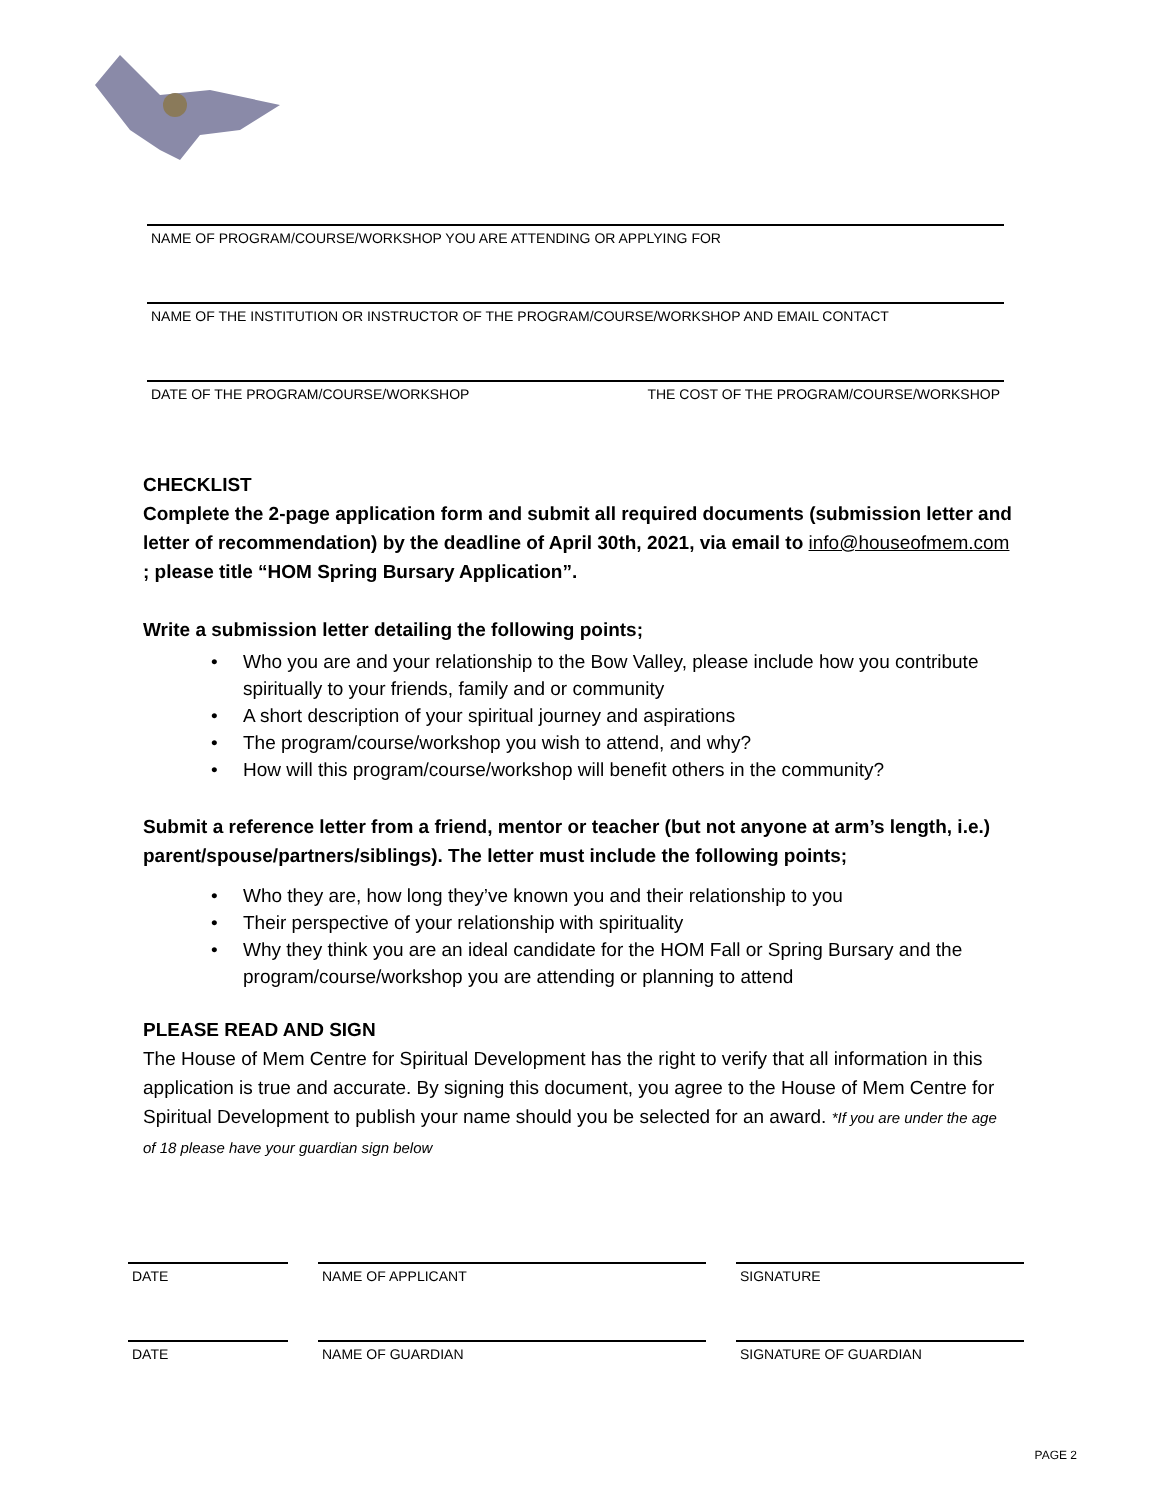NAME OF PROGRAM/COURSE/WORKSHOP YOU ARE ATTENDING OR APPLYING FOR
NAME OF THE INSTITUTION OR INSTRUCTOR OF THE PROGRAM/COURSE/WORKSHOP AND EMAIL CONTACT
DATE OF THE PROGRAM/COURSE/WORKSHOP THE COST OF THE PROGRAM/COURSE/WORKSHOP
CHECKLIST
Complete the 2-page application form and submit all required documents (submission letter and letter of recommendation) by the deadline of April 30th, 2021, via email to info@houseofmem.com ; please title “HOM Spring Bursary Application”.
Write a submission letter detailing the following points;
• Who you are and your relationship to the Bow Valley, please include how you contribute spiritually to your friends, family and or community
• A short description of your spiritual journey and aspirations
• The program/course/workshop you wish to attend, and why?
• How will this program/course/workshop will benefit others in the community?
Submit a reference letter from a friend, mentor or teacher (but not anyone at arm’s length, i.e.) parent/spouse/partners/siblings). The letter must include the following points;
• Who they are, how long they’ve known you and their relationship to you
• Their perspective of your relationship with spirituality
• Why they think you are an ideal candidate for the HOM Fall or Spring Bursary and the program/course/workshop you are attending or planning to attend
PLEASE READ AND SIGN
The House of Mem Centre for Spiritual Development has the right to verify that all information in this application is true and accurate. By signing this document, you agree to the House of Mem Centre for Spiritual Development to publish your name should you be selected for an award. *If you are under the age of 18 please have your guardian sign below
DATE NAME OF APPLICANT SIGNATURE
DATE NAME OF GUARDIAN SIGNATURE OF GUARDIAN
PAGE 2